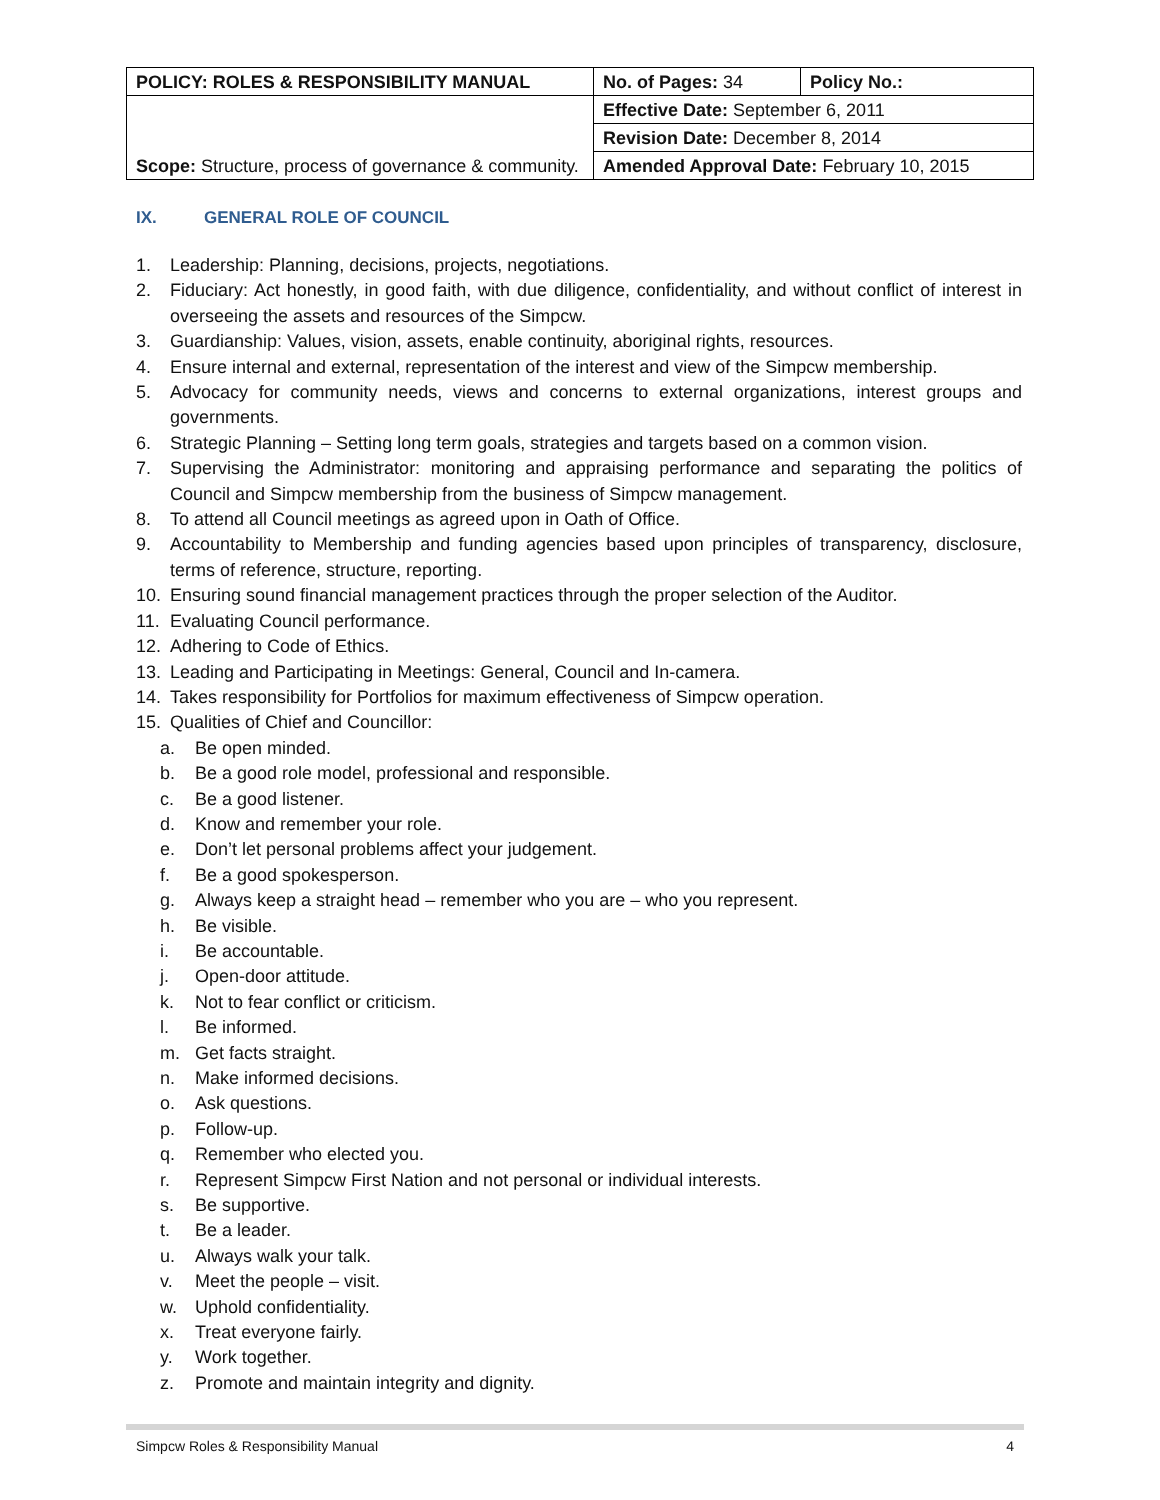| POLICY: ROLES & RESPONSIBILITY MANUAL | No. of Pages: 34 | Policy No.: |
| Scope: Structure, process of governance & community. | Effective Date: September 6, 2011 | |
| | Revision Date: December 8, 2014 | |
| | Amended Approval Date: February 10, 2015 | |
IX. GENERAL ROLE OF COUNCIL
1. Leadership: Planning, decisions, projects, negotiations.
2. Fiduciary: Act honestly, in good faith, with due diligence, confidentiality, and without conflict of interest in overseeing the assets and resources of the Simpcw.
3. Guardianship: Values, vision, assets, enable continuity, aboriginal rights, resources.
4. Ensure internal and external, representation of the interest and view of the Simpcw membership.
5. Advocacy for community needs, views and concerns to external organizations, interest groups and governments.
6. Strategic Planning – Setting long term goals, strategies and targets based on a common vision.
7. Supervising the Administrator: monitoring and appraising performance and separating the politics of Council and Simpcw membership from the business of Simpcw management.
8. To attend all Council meetings as agreed upon in Oath of Office.
9. Accountability to Membership and funding agencies based upon principles of transparency, disclosure, terms of reference, structure, reporting.
10. Ensuring sound financial management practices through the proper selection of the Auditor.
11. Evaluating Council performance.
12. Adhering to Code of Ethics.
13. Leading and Participating in Meetings: General, Council and In-camera.
14. Takes responsibility for Portfolios for maximum effectiveness of Simpcw operation.
15. Qualities of Chief and Councillor:
a. Be open minded.
b. Be a good role model, professional and responsible.
c. Be a good listener.
d. Know and remember your role.
e. Don’t let personal problems affect your judgement.
f. Be a good spokesperson.
g. Always keep a straight head – remember who you are – who you represent.
h. Be visible.
i. Be accountable.
j. Open-door attitude.
k. Not to fear conflict or criticism.
l. Be informed.
m. Get facts straight.
n. Make informed decisions.
o. Ask questions.
p. Follow-up.
q. Remember who elected you.
r. Represent Simpcw First Nation and not personal or individual interests.
s. Be supportive.
t. Be a leader.
u. Always walk your talk.
v. Meet the people – visit.
w. Uphold confidentiality.
x. Treat everyone fairly.
y. Work together.
z. Promote and maintain integrity and dignity.
Simpcw Roles & Responsibility Manual 4